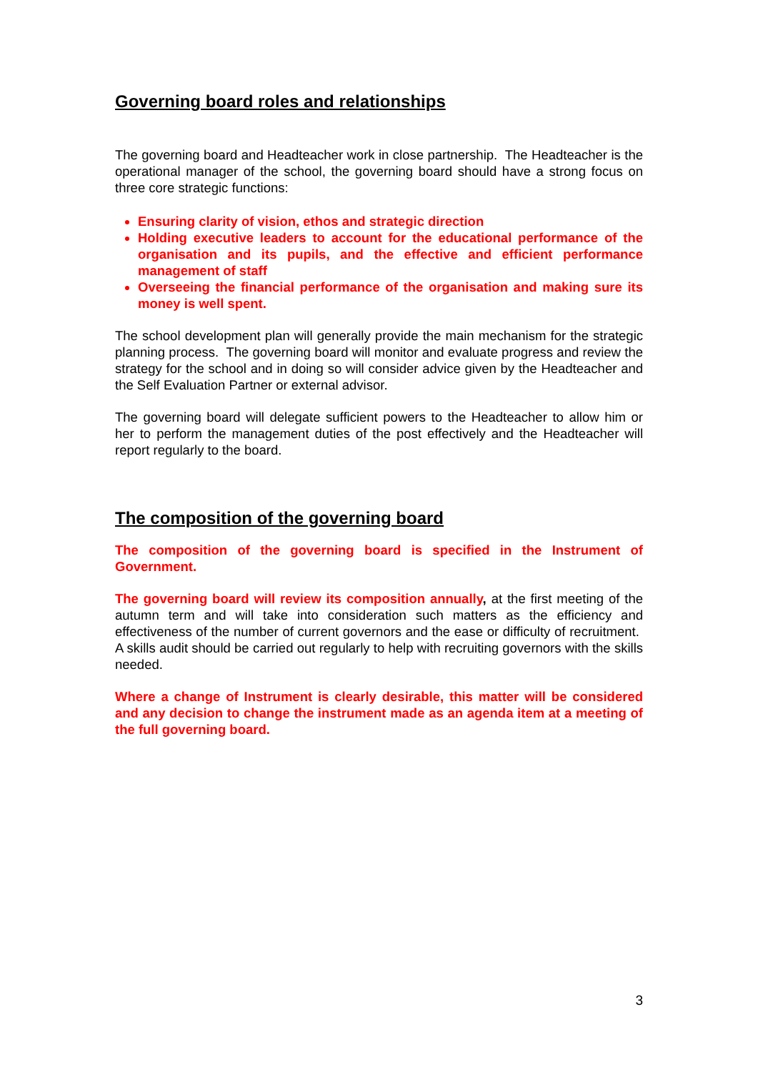Governing board roles and relationships
The governing board and Headteacher work in close partnership. The Headteacher is the operational manager of the school, the governing board should have a strong focus on three core strategic functions:
Ensuring clarity of vision, ethos and strategic direction
Holding executive leaders to account for the educational performance of the organisation and its pupils, and the effective and efficient performance management of staff
Overseeing the financial performance of the organisation and making sure its money is well spent.
The school development plan will generally provide the main mechanism for the strategic planning process. The governing board will monitor and evaluate progress and review the strategy for the school and in doing so will consider advice given by the Headteacher and the Self Evaluation Partner or external advisor.
The governing board will delegate sufficient powers to the Headteacher to allow him or her to perform the management duties of the post effectively and the Headteacher will report regularly to the board.
The composition of the governing board
The composition of the governing board is specified in the Instrument of Government.
The governing board will review its composition annually, at the first meeting of the autumn term and will take into consideration such matters as the efficiency and effectiveness of the number of current governors and the ease or difficulty of recruitment. A skills audit should be carried out regularly to help with recruiting governors with the skills needed.
Where a change of Instrument is clearly desirable, this matter will be considered and any decision to change the instrument made as an agenda item at a meeting of the full governing board.
3